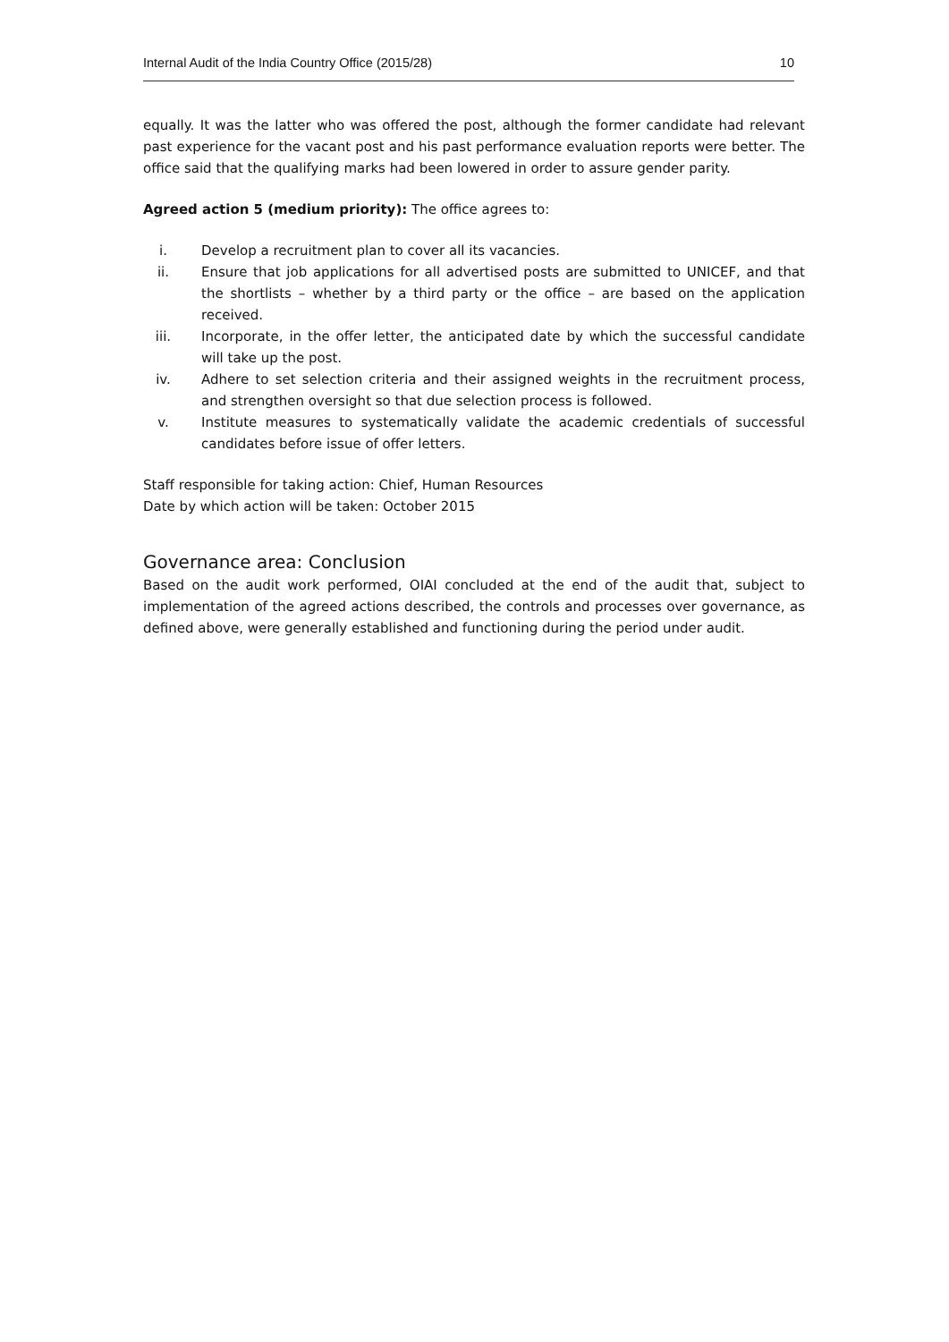Internal Audit of the India Country Office (2015/28) 10
equally. It was the latter who was offered the post, although the former candidate had relevant past experience for the vacant post and his past performance evaluation reports were better. The office said that the qualifying marks had been lowered in order to assure gender parity.
Agreed action 5 (medium priority): The office agrees to:
i. Develop a recruitment plan to cover all its vacancies.
ii. Ensure that job applications for all advertised posts are submitted to UNICEF, and that the shortlists – whether by a third party or the office – are based on the application received.
iii. Incorporate, in the offer letter, the anticipated date by which the successful candidate will take up the post.
iv. Adhere to set selection criteria and their assigned weights in the recruitment process, and strengthen oversight so that due selection process is followed.
v. Institute measures to systematically validate the academic credentials of successful candidates before issue of offer letters.
Staff responsible for taking action: Chief, Human Resources
Date by which action will be taken: October 2015
Governance area: Conclusion
Based on the audit work performed, OIAI concluded at the end of the audit that, subject to implementation of the agreed actions described, the controls and processes over governance, as defined above, were generally established and functioning during the period under audit.